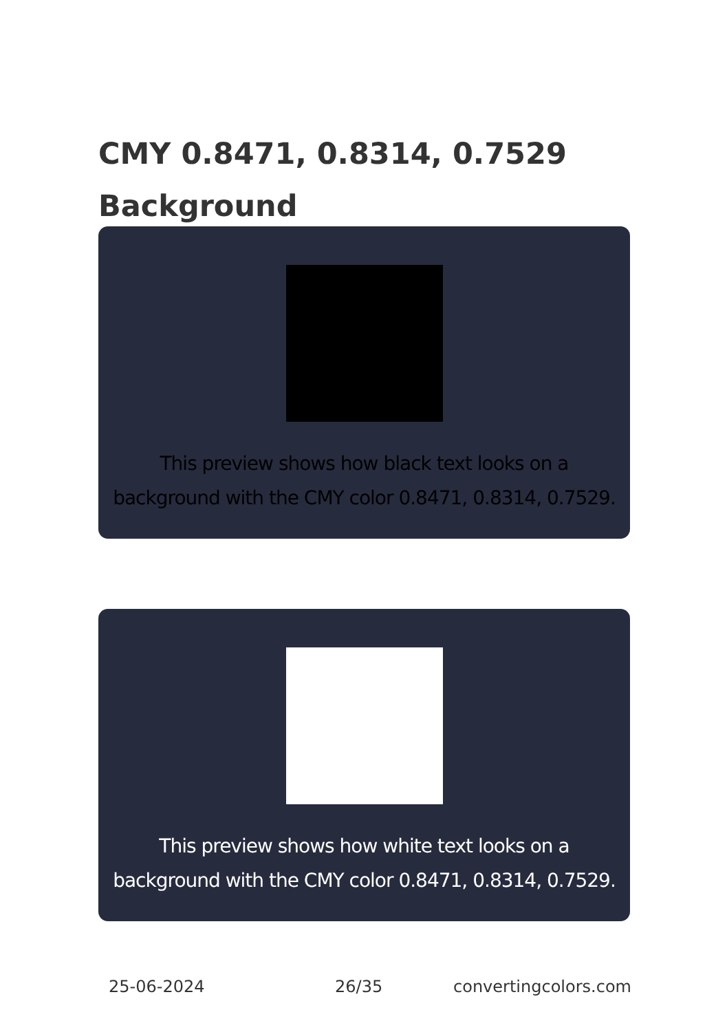CMY 0.8471, 0.8314, 0.7529
Background
This preview shows how black text looks on a
background with the CMY color 0.8471, 0.8314, 0.7529.
This preview shows how white text looks on a
background with the CMY color 0.8471, 0.8314, 0.7529.
25-06-2024 26/35 convertingcolors.com